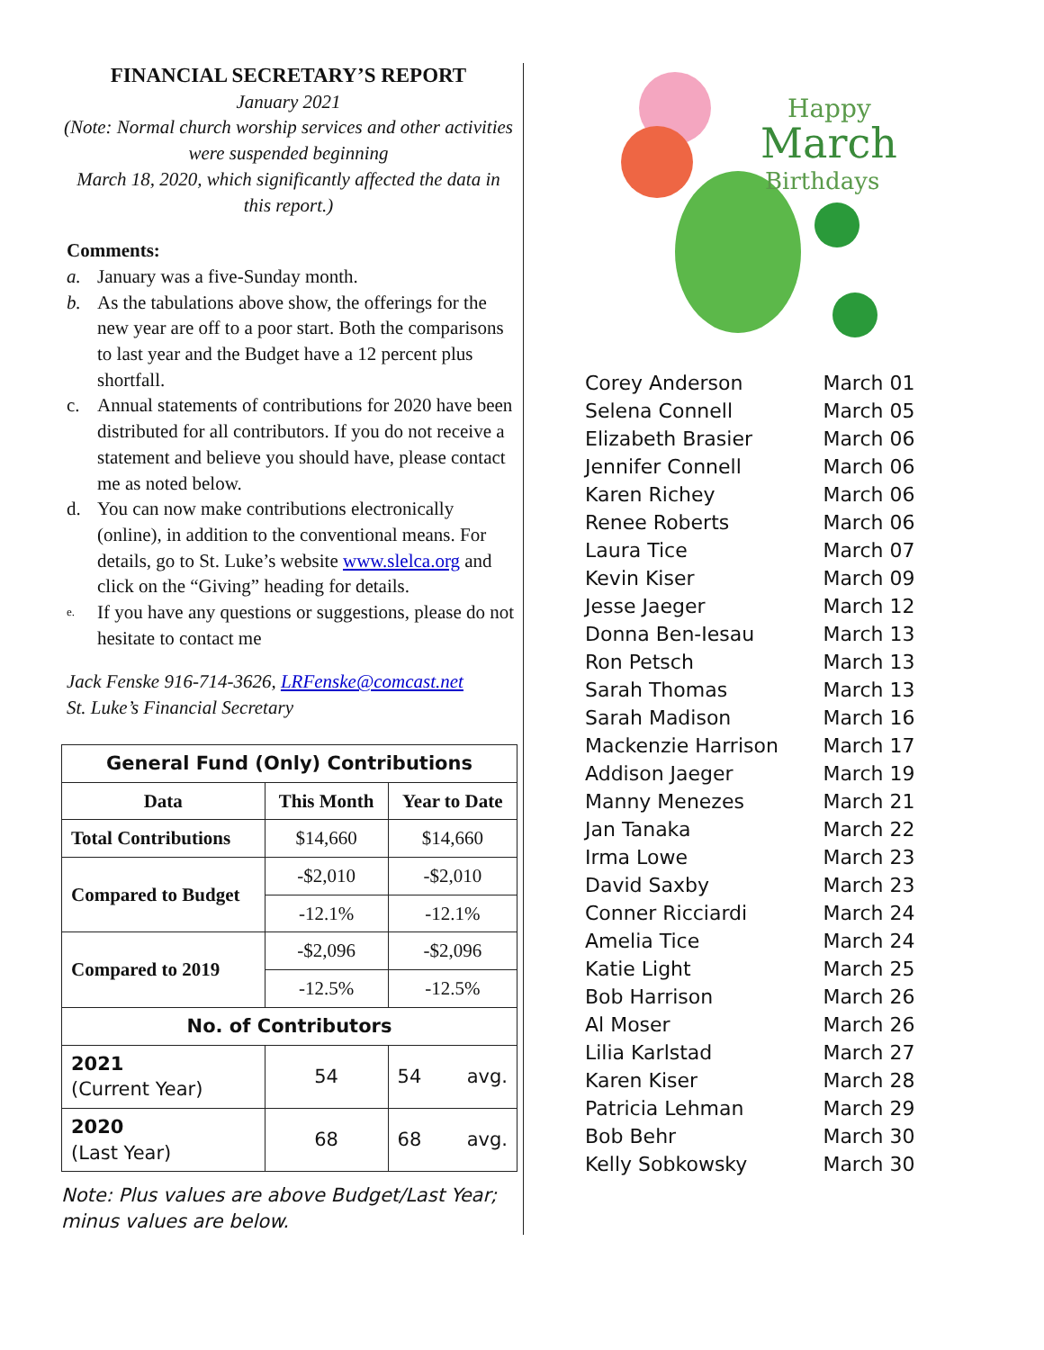FINANCIAL SECRETARY’S REPORT
January 2021
(Note: Normal church worship services and other activities were suspended beginning
March 18, 2020, which significantly affected the data in this report.)
Comments:
a. January was a five-Sunday month.
b. As the tabulations above show, the offerings for the new year are off to a poor start. Both the comparisons to last year and the Budget have a 12 percent plus shortfall.
c. Annual statements of contributions for 2020 have been distributed for all contributors. If you do not receive a statement and believe you should have, please contact me as noted below.
d. You can now make contributions electronically (online), in addition to the conventional means. For details, go to St. Luke’s website www.slelca.org and click on the “Giving” heading for details.
e.
If you have any questions or suggestions, please do not hesitate to contact me
Jack Fenske 916-714-3626, LRFenske@comcast.net
St. Luke’s Financial Secretary
| General Fund (Only) Contributions | | |
| --- | --- | --- |
| Data | This Month | Year to Date |
| Total Contributions | $14,660 | $14,660 |
| Compared to Budget | -$2,010 | -$2,010 |
| | -12.1% | -12.1% |
| Compared to 2019 | -$2,096 | -$2,096 |
| | -12.5% | -12.5% |
| No. of Contributors | | |
| 2021 (Current Year) | 54 | 54 avg. |
| 2020 (Last Year) | 68 | 68 avg. |
Note: Plus values are above Budget/Last Year; minus values are below.
Happy
March
Birthdays
| Corey Anderson | March 01 |
| Selena Connell | March 05 |
| Elizabeth Brasier | March 06 |
| Jennifer Connell | March 06 |
| Karen Richey | March 06 |
| Renee Roberts | March 06 |
| Laura Tice | March 07 |
| Kevin Kiser | March 09 |
| Jesse Jaeger | March 12 |
| Donna Ben-Iesau | March 13 |
| Ron Petsch | March 13 |
| Sarah Thomas | March 13 |
| Sarah Madison | March 16 |
| Mackenzie Harrison | March 17 |
| Addison Jaeger | March 19 |
| Manny Menezes | March 21 |
| Jan Tanaka | March 22 |
| Irma Lowe | March 23 |
| David Saxby | March 23 |
| Conner Ricciardi | March 24 |
| Amelia Tice | March 24 |
| Katie Light | March 25 |
| Bob Harrison | March 26 |
| Al Moser | March 26 |
| Lilia Karlstad | March 27 |
| Karen Kiser | March 28 |
| Patricia Lehman | March 29 |
| Bob Behr | March 30 |
| Kelly Sobkowsky | March 30 |